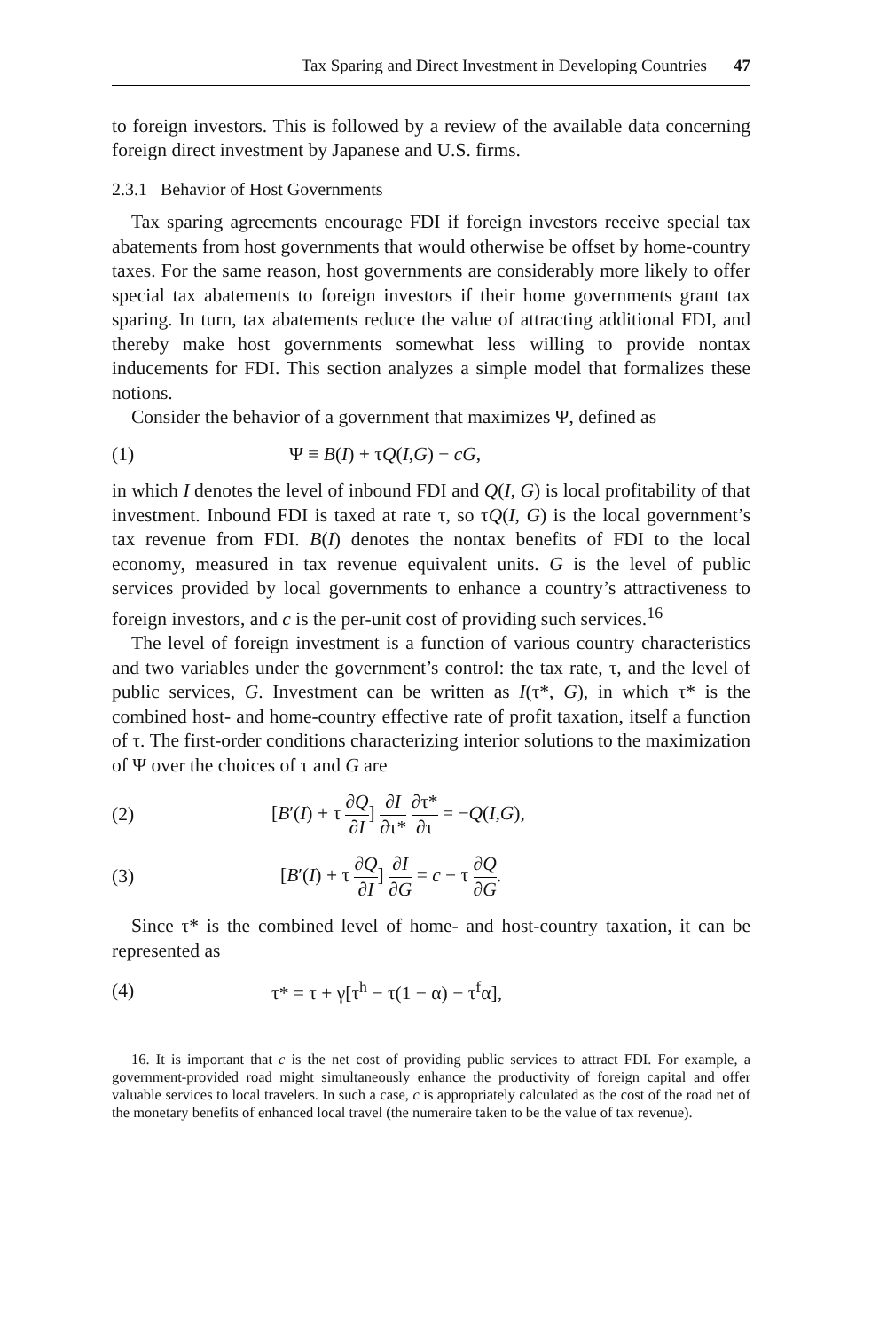Tax Sparing and Direct Investment in Developing Countries 47
to foreign investors. This is followed by a review of the available data concerning foreign direct investment by Japanese and U.S. firms.
2.3.1 Behavior of Host Governments
Tax sparing agreements encourage FDI if foreign investors receive special tax abatements from host governments that would otherwise be offset by home-country taxes. For the same reason, host governments are considerably more likely to offer special tax abatements to foreign investors if their home governments grant tax sparing. In turn, tax abatements reduce the value of attracting additional FDI, and thereby make host governments somewhat less willing to provide nontax inducements for FDI. This section analyzes a simple model that formalizes these notions.
Consider the behavior of a government that maximizes Ψ, defined as
(1) Ψ ≡ B(I) + τQ(I,G) − cG,
in which I denotes the level of inbound FDI and Q(I, G) is local profitability of that investment. Inbound FDI is taxed at rate τ, so τQ(I, G) is the local government’s tax revenue from FDI. B(I) denotes the nontax benefits of FDI to the local economy, measured in tax revenue equivalent units. G is the level of public services provided by local governments to enhance a country’s attractiveness to foreign investors, and c is the per-unit cost of providing such services.<sup>16</sup>
The level of foreign investment is a function of various country characteristics and two variables under the government’s control: the tax rate, τ, and the level of public services, G. Investment can be written as I(τ*, G), in which τ* is the combined host- and home-country effective rate of profit taxation, itself a function of τ. The first-order conditions characterizing interior solutions to the maximization of Ψ over the choices of τ and G are
(2) [B′(I) + τ ∂Q ∂I] ∂I ∂τ* ∂τ* ∂τ = −Q(I,G),
(3) [B′(I) + τ ∂Q ∂I] ∂I ∂G = c − τ ∂Q ∂G.
Since τ* is the combined level of home- and host-country taxation, it can be represented as
(4) τ* = τ + γ[τ<sup>h</sup> − τ(1 − α) − τ<sup>f</sup>α],
16. It is important that c is the net cost of providing public services to attract FDI. For example, a government-provided road might simultaneously enhance the productivity of foreign capital and offer valuable services to local travelers. In such a case, c is appropriately calculated as the cost of the road net of the monetary benefits of enhanced local travel (the numeraire taken to be the value of tax revenue).